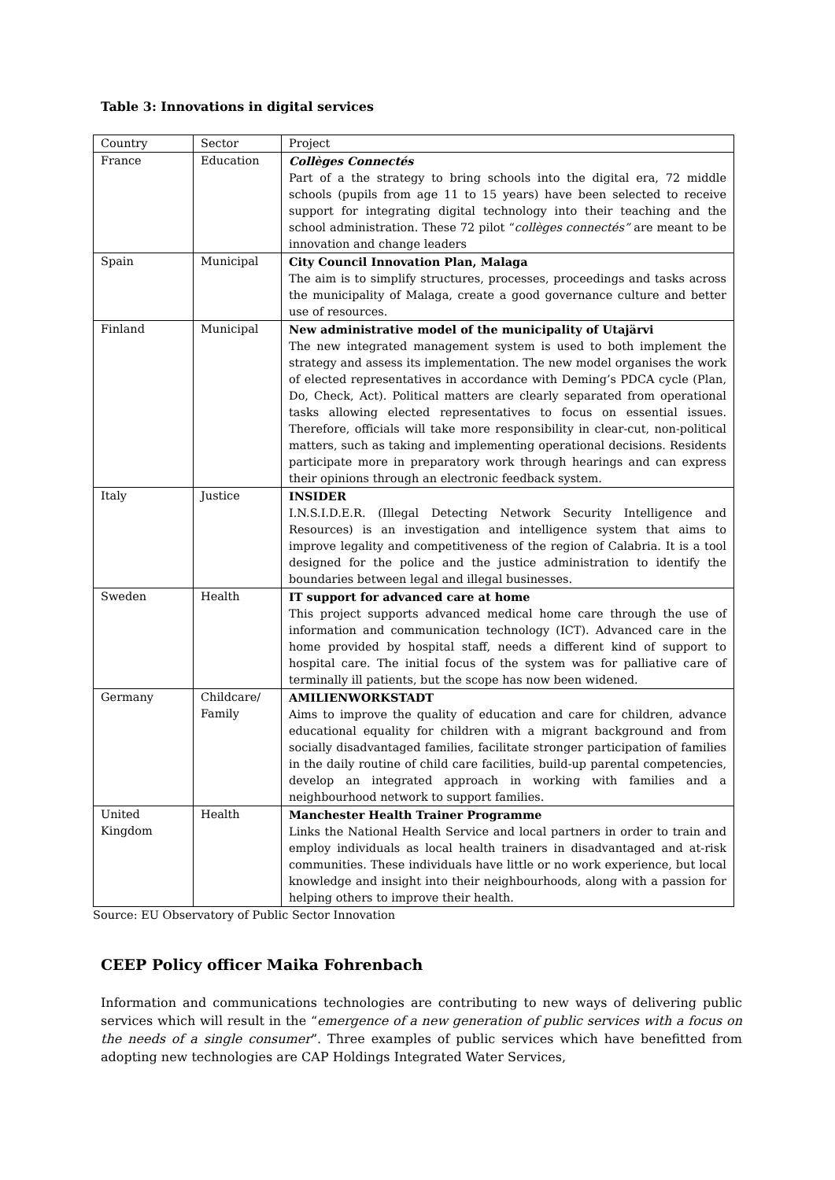Table 3: Innovations in digital services
| Country | Sector | Project |
| --- | --- | --- |
| France | Education | Collèges Connectés Part of a the strategy to bring schools into the digital era, 72 middle schools (pupils from age 11 to 15 years) have been selected to receive support for integrating digital technology into their teaching and the school administration. These 72 pilot “ collèges connectés” are meant to be innovation and change leaders |
| Spain | Municipal | City Council Innovation Plan, Malaga The aim is to simplify structures, processes, proceedings and tasks across the municipality of Malaga, create a good governance culture and better use of resources. |
| Finland | Municipal | New administrative model of the municipality of Utajärvi The new integrated management system is used to both implement the strategy and assess its implementation. The new model organises the work of elected representatives in accordance with Deming’s PDCA cycle (Plan, Do, Check, Act). Political matters are clearly separated from operational tasks allowing elected representatives to focus on essential issues. Therefore, officials will take more responsibility in clear-cut, non-political matters, such as taking and implementing operational decisions. Residents participate more in preparatory work through hearings and can express their opinions through an electronic feedback system. |
| Italy | Justice | INSIDER I.N.S.I.D.E.R. (Illegal Detecting Network Security Intelligence and Resources) is an investigation and intelligence system that aims to improve legality and competitiveness of the region of Calabria. It is a tool designed for the police and the justice administration to identify the boundaries between legal and illegal businesses. |
| Sweden | Health | IT support for advanced care at home This project supports advanced medical home care through the use of information and communication technology (ICT). Advanced care in the home provided by hospital staff, needs a different kind of support to hospital care. The initial focus of the system was for palliative care of terminally ill patients, but the scope has now been widened. |
| Germany | Childcare/ Family | AMILIENWORKSTADT Aims to improve the quality of education and care for children, advance educational equality for children with a migrant background and from socially disadvantaged families, facilitate stronger participation of families in the daily routine of child care facilities, build-up parental competencies, develop an integrated approach in working with families and a neighbourhood network to support families. |
| United Kingdom | Health | Manchester Health Trainer Programme Links the National Health Service and local partners in order to train and employ individuals as local health trainers in disadvantaged and at-risk communities. These individuals have little or no work experience, but local knowledge and insight into their neighbourhoods, along with a passion for helping others to improve their health. |
Source: EU Observatory of Public Sector Innovation
CEEP Policy officer Maika Fohrenbach
Information and communications technologies are contributing to new ways of delivering public services which will result in the “emergence of a new generation of public services with a focus on the needs of a single consumer”. Three examples of public services which have benefitted from adopting new technologies are CAP Holdings Integrated Water Services,